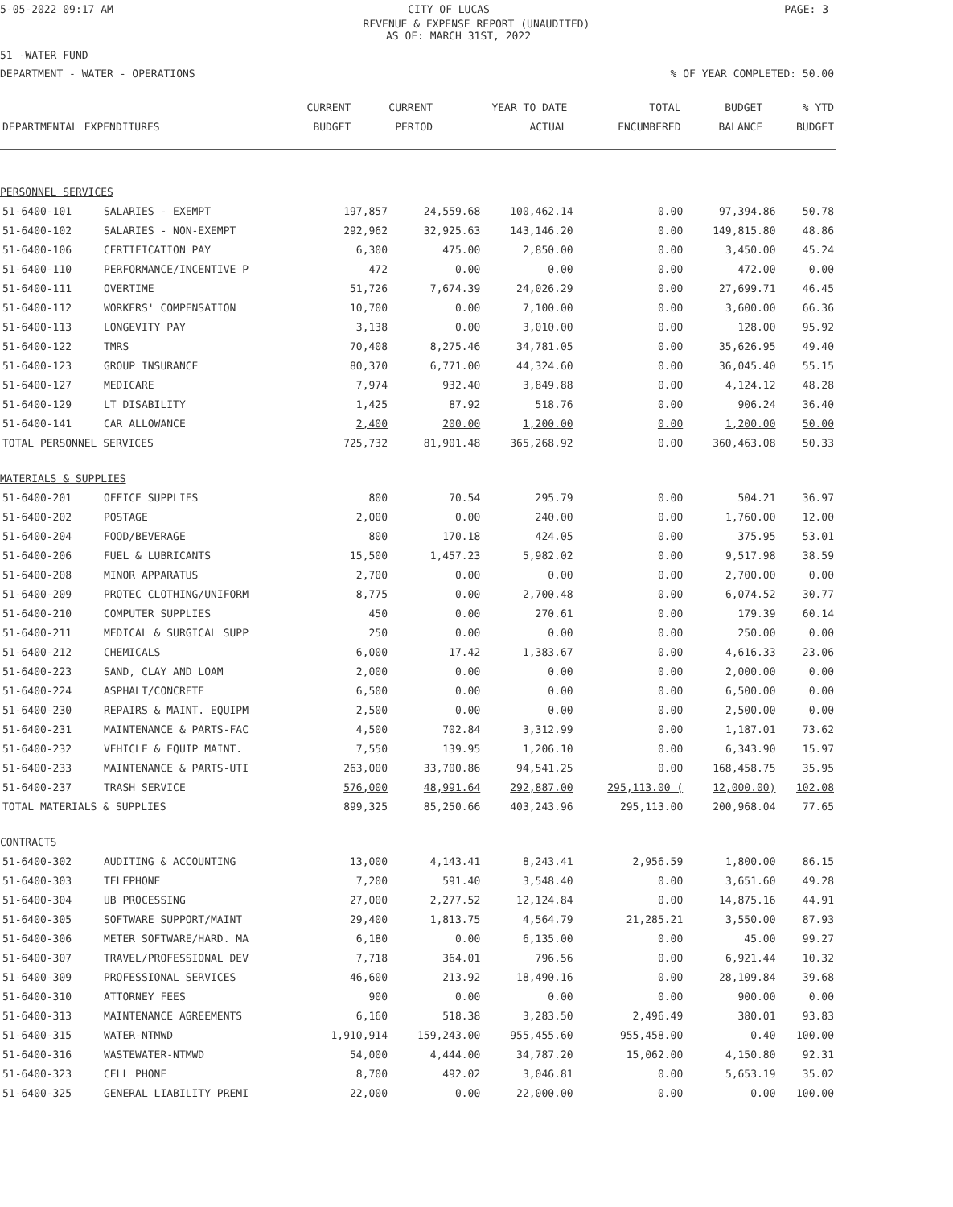5-05-2022 09:17 AM CITY OF LUCAS PAGE: 3
REVENUE & EXPENSE REPORT (UNAUDITED)
AS OF: MARCH 31ST, 2022
51 -WATER FUND
DEPARTMENT - WATER - OPERATIONS% OF YEAR COMPLETED: 50.00
| | | CURRENT | CURRENT | YEAR TO DATE | TOTAL | BUDGET | % YTD |
| --- | --- | --- | --- | --- | --- | --- | --- |
| DEPARTMENTAL EXPENDITURES | | BUDGET | PERIOD | ACTUAL | ENCUMBERED | BALANCE | BUDGET |
| PERSONNEL SERVICES | | | | | | | |
| 51-6400-101 | SALARIES - EXEMPT | 197,857 | 24,559.68 | 100,462.14 | 0.00 | 97,394.86 | 50.78 |
| 51-6400-102 | SALARIES - NON-EXEMPT | 292,962 | 32,925.63 | 143,146.20 | 0.00 | 149,815.80 | 48.86 |
| 51-6400-106 | CERTIFICATION PAY | 6,300 | 475.00 | 2,850.00 | 0.00 | 3,450.00 | 45.24 |
| 51-6400-110 | PERFORMANCE/INCENTIVE P | 472 | 0.00 | 0.00 | 0.00 | 472.00 | 0.00 |
| 51-6400-111 | OVERTIME | 51,726 | 7,674.39 | 24,026.29 | 0.00 | 27,699.71 | 46.45 |
| 51-6400-112 | WORKERS' COMPENSATION | 10,700 | 0.00 | 7,100.00 | 0.00 | 3,600.00 | 66.36 |
| 51-6400-113 | LONGEVITY PAY | 3,138 | 0.00 | 3,010.00 | 0.00 | 128.00 | 95.92 |
| 51-6400-122 | TMRS | 70,408 | 8,275.46 | 34,781.05 | 0.00 | 35,626.95 | 49.40 |
| 51-6400-123 | GROUP INSURANCE | 80,370 | 6,771.00 | 44,324.60 | 0.00 | 36,045.40 | 55.15 |
| 51-6400-127 | MEDICARE | 7,974 | 932.40 | 3,849.88 | 0.00 | 4,124.12 | 48.28 |
| 51-6400-129 | LT DISABILITY | 1,425 | 87.92 | 518.76 | 0.00 | 906.24 | 36.40 |
| 51-6400-141 | CAR ALLOWANCE | 2,400 | 200.00 | 1,200.00 | 0.00 | 1,200.00 | 50.00 |
| TOTAL PERSONNEL SERVICES | | 725,732 | 81,901.48 | 365,268.92 | 0.00 | 360,463.08 | 50.33 |
| MATERIALS & SUPPLIES | | | | | | | |
| 51-6400-201 | OFFICE SUPPLIES | 800 | 70.54 | 295.79 | 0.00 | 504.21 | 36.97 |
| 51-6400-202 | POSTAGE | 2,000 | 0.00 | 240.00 | 0.00 | 1,760.00 | 12.00 |
| 51-6400-204 | FOOD/BEVERAGE | 800 | 170.18 | 424.05 | 0.00 | 375.95 | 53.01 |
| 51-6400-206 | FUEL & LUBRICANTS | 15,500 | 1,457.23 | 5,982.02 | 0.00 | 9,517.98 | 38.59 |
| 51-6400-208 | MINOR APPARATUS | 2,700 | 0.00 | 0.00 | 0.00 | 2,700.00 | 0.00 |
| 51-6400-209 | PROTEC CLOTHING/UNIFORM | 8,775 | 0.00 | 2,700.48 | 0.00 | 6,074.52 | 30.77 |
| 51-6400-210 | COMPUTER SUPPLIES | 450 | 0.00 | 270.61 | 0.00 | 179.39 | 60.14 |
| 51-6400-211 | MEDICAL & SURGICAL SUPP | 250 | 0.00 | 0.00 | 0.00 | 250.00 | 0.00 |
| 51-6400-212 | CHEMICALS | 6,000 | 17.42 | 1,383.67 | 0.00 | 4,616.33 | 23.06 |
| 51-6400-223 | SAND, CLAY AND LOAM | 2,000 | 0.00 | 0.00 | 0.00 | 2,000.00 | 0.00 |
| 51-6400-224 | ASPHALT/CONCRETE | 6,500 | 0.00 | 0.00 | 0.00 | 6,500.00 | 0.00 |
| 51-6400-230 | REPAIRS & MAINT. EQUIPM | 2,500 | 0.00 | 0.00 | 0.00 | 2,500.00 | 0.00 |
| 51-6400-231 | MAINTENANCE & PARTS-FAC | 4,500 | 702.84 | 3,312.99 | 0.00 | 1,187.01 | 73.62 |
| 51-6400-232 | VEHICLE & EQUIP MAINT. | 7,550 | 139.95 | 1,206.10 | 0.00 | 6,343.90 | 15.97 |
| 51-6400-233 | MAINTENANCE & PARTS-UTI | 263,000 | 33,700.86 | 94,541.25 | 0.00 | 168,458.75 | 35.95 |
| 51-6400-237 | TRASH SERVICE | 576,000 | 48,991.64 | 292,887.00 | 295,113.00 ( | 12,000.00) | 102.08 |
| TOTAL MATERIALS & SUPPLIES | | 899,325 | 85,250.66 | 403,243.96 | 295,113.00 | 200,968.04 | 77.65 |
| CONTRACTS | | | | | | | |
| 51-6400-302 | AUDITING & ACCOUNTING | 13,000 | 4,143.41 | 8,243.41 | 2,956.59 | 1,800.00 | 86.15 |
| 51-6400-303 | TELEPHONE | 7,200 | 591.40 | 3,548.40 | 0.00 | 3,651.60 | 49.28 |
| 51-6400-304 | UB PROCESSING | 27,000 | 2,277.52 | 12,124.84 | 0.00 | 14,875.16 | 44.91 |
| 51-6400-305 | SOFTWARE SUPPORT/MAINT | 29,400 | 1,813.75 | 4,564.79 | 21,285.21 | 3,550.00 | 87.93 |
| 51-6400-306 | METER SOFTWARE/HARD. MA | 6,180 | 0.00 | 6,135.00 | 0.00 | 45.00 | 99.27 |
| 51-6400-307 | TRAVEL/PROFESSIONAL DEV | 7,718 | 364.01 | 796.56 | 0.00 | 6,921.44 | 10.32 |
| 51-6400-309 | PROFESSIONAL SERVICES | 46,600 | 213.92 | 18,490.16 | 0.00 | 28,109.84 | 39.68 |
| 51-6400-310 | ATTORNEY FEES | 900 | 0.00 | 0.00 | 0.00 | 900.00 | 0.00 |
| 51-6400-313 | MAINTENANCE AGREEMENTS | 6,160 | 518.38 | 3,283.50 | 2,496.49 | 380.01 | 93.83 |
| 51-6400-315 | WATER-NTMWD | 1,910,914 | 159,243.00 | 955,455.60 | 955,458.00 | 0.40 | 100.00 |
| 51-6400-316 | WASTEWATER-NTMWD | 54,000 | 4,444.00 | 34,787.20 | 15,062.00 | 4,150.80 | 92.31 |
| 51-6400-323 | CELL PHONE | 8,700 | 492.02 | 3,046.81 | 0.00 | 5,653.19 | 35.02 |
| 51-6400-325 | GENERAL LIABILITY PREMI | 22,000 | 0.00 | 22,000.00 | 0.00 | 0.00 | 100.00 |